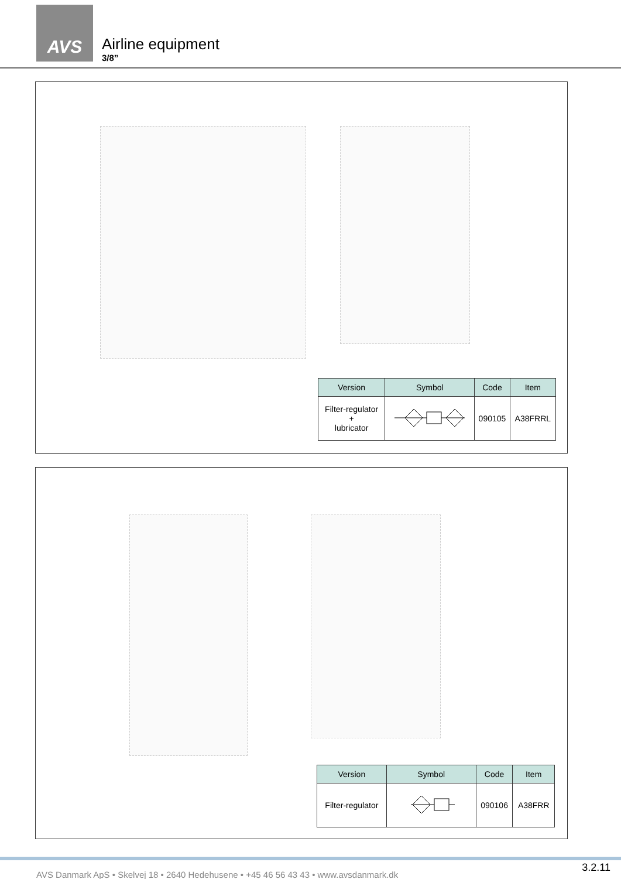AVS
Airline equipment
3/8”
| Version | Symbol | Code | Item |
| --- | --- | --- | --- |
| Filter-regulator + lubricator | | 090105 | A38FRRL |
| Version | Symbol | Code | Item |
| --- | --- | --- | --- |
| Filter-regulator | | 090106 | A38FRR |
AVS Danmark ApS • Skelvej 18 • 2640 Hedehusene • +45 46 56 43 43 • www.avsdanmark.dk
3.2.11